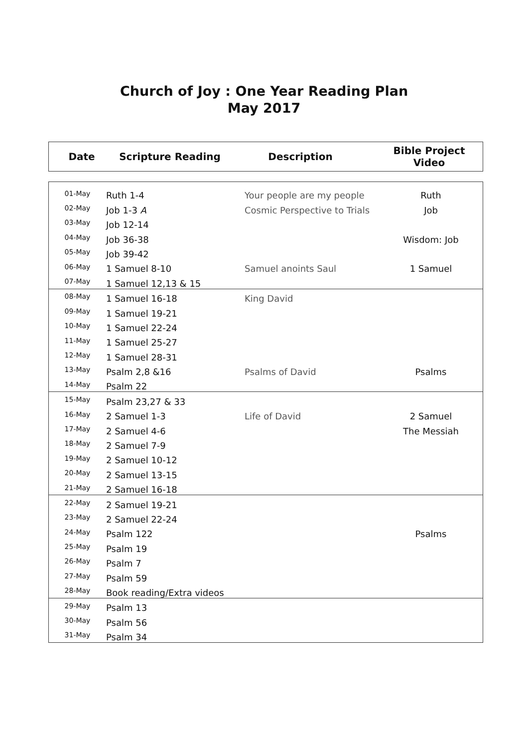Church of Joy : One Year Reading Plan
May 2017
| Date | Scripture Reading | Description | Bible Project Video |
| --- | --- | --- | --- |
| 01-May | Ruth 1-4 | Your people are my people | Ruth |
| 02-May | Job 1-3 A | Cosmic Perspective to Trials | Job |
| 03-May | Job 12-14 | | |
| 04-May | Job 36-38 | | Wisdom: Job |
| 05-May | Job 39-42 | | |
| 06-May | 1 Samuel 8-10 | Samuel anoints Saul | 1 Samuel |
| 07-May | 1 Samuel 12,13 & 15 | | |
| 08-May | 1 Samuel 16-18 | King David | |
| 09-May | 1 Samuel 19-21 | | |
| 10-May | 1 Samuel 22-24 | | |
| 11-May | 1 Samuel 25-27 | | |
| 12-May | 1 Samuel 28-31 | | |
| 13-May | Psalm 2,8 &16 | Psalms of David | Psalms |
| 14-May | Psalm 22 | | |
| 15-May | Psalm 23,27 & 33 | | |
| 16-May | 2 Samuel 1-3 | Life of David | 2 Samuel |
| 17-May | 2 Samuel 4-6 | | The Messiah |
| 18-May | 2 Samuel 7-9 | | |
| 19-May | 2 Samuel 10-12 | | |
| 20-May | 2 Samuel 13-15 | | |
| 21-May | 2 Samuel 16-18 | | |
| 22-May | 2 Samuel 19-21 | | |
| 23-May | 2 Samuel 22-24 | | |
| 24-May | Psalm 122 | | Psalms |
| 25-May | Psalm 19 | | |
| 26-May | Psalm 7 | | |
| 27-May | Psalm 59 | | |
| 28-May | Book reading/Extra videos | | |
| 29-May | Psalm 13 | | |
| 30-May | Psalm 56 | | |
| 31-May | Psalm 34 | | |